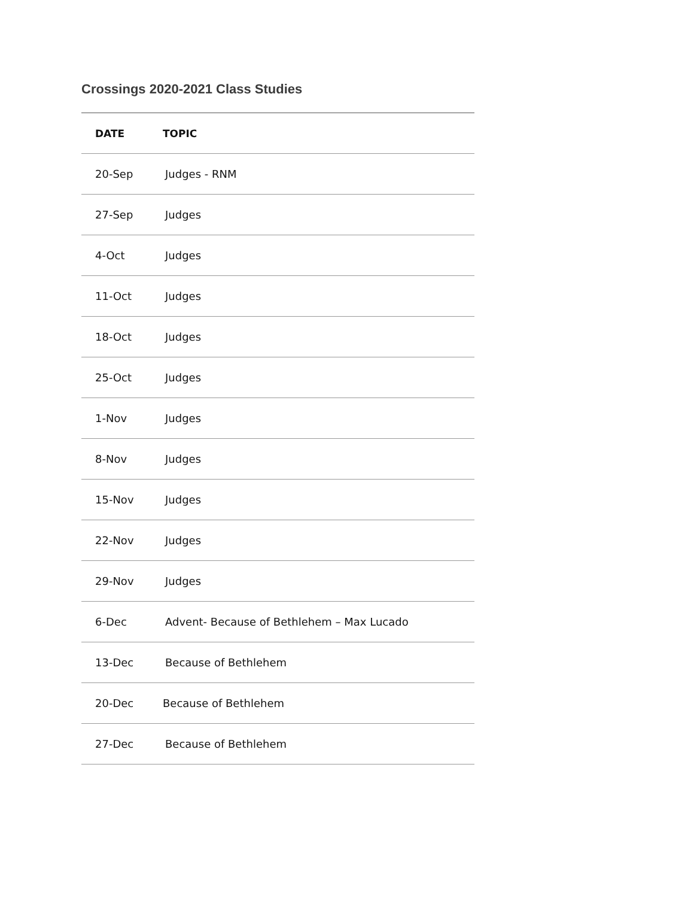Crossings 2020-2021 Class Studies
| DATE | TOPIC |
| --- | --- |
| 20-Sep | Judges - RNM |
| 27-Sep | Judges |
| 4-Oct | Judges |
| 11-Oct | Judges |
| 18-Oct | Judges |
| 25-Oct | Judges |
| 1-Nov | Judges |
| 8-Nov | Judges |
| 15-Nov | Judges |
| 22-Nov | Judges |
| 29-Nov | Judges |
| 6-Dec | Advent- Because of Bethlehem – Max Lucado |
| 13-Dec | Because of Bethlehem |
| 20-Dec | Because of Bethlehem |
| 27-Dec | Because of Bethlehem |